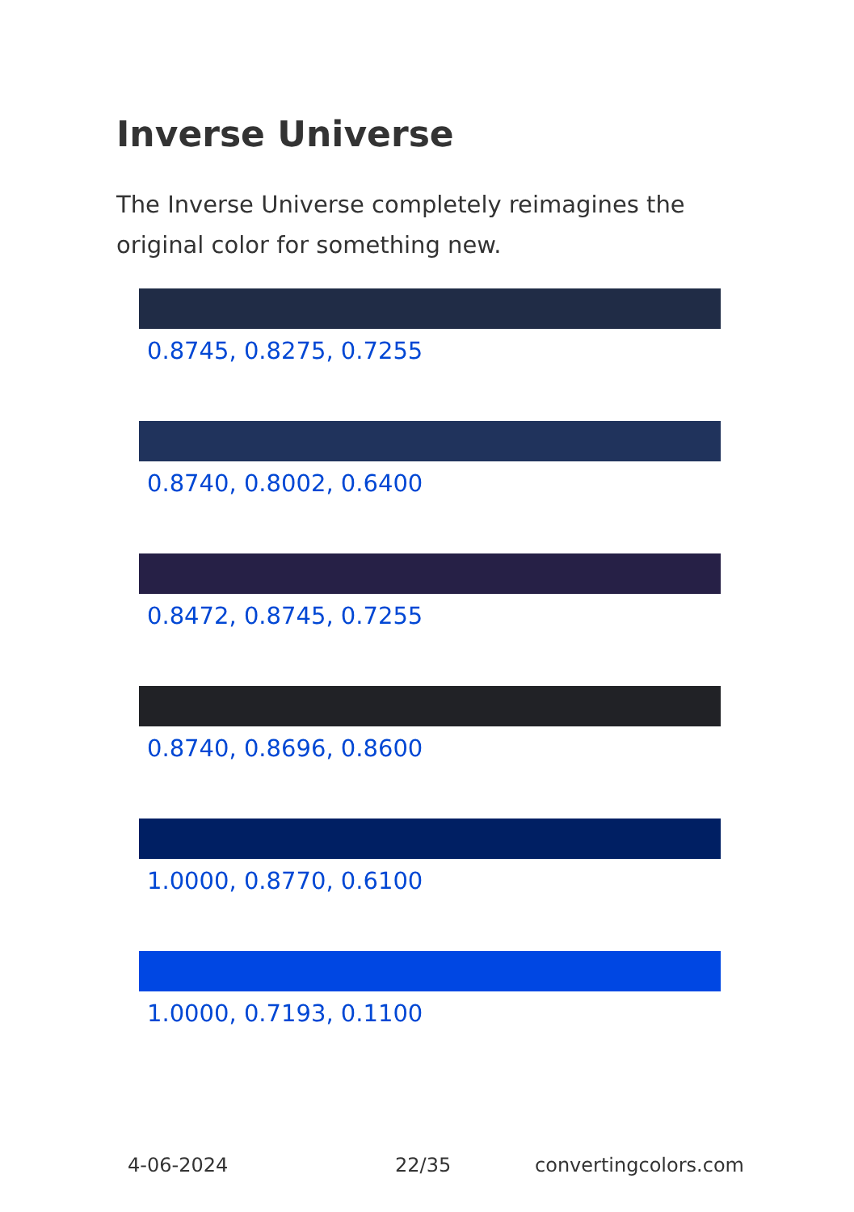Inverse Universe
The Inverse Universe completely reimagines the original color for something new.
0.8745, 0.8275, 0.7255
0.8740, 0.8002, 0.6400
0.8472, 0.8745, 0.7255
0.8740, 0.8696, 0.8600
1.0000, 0.8770, 0.6100
1.0000, 0.7193, 0.1100
4-06-2024 22/35 convertingcolors.com